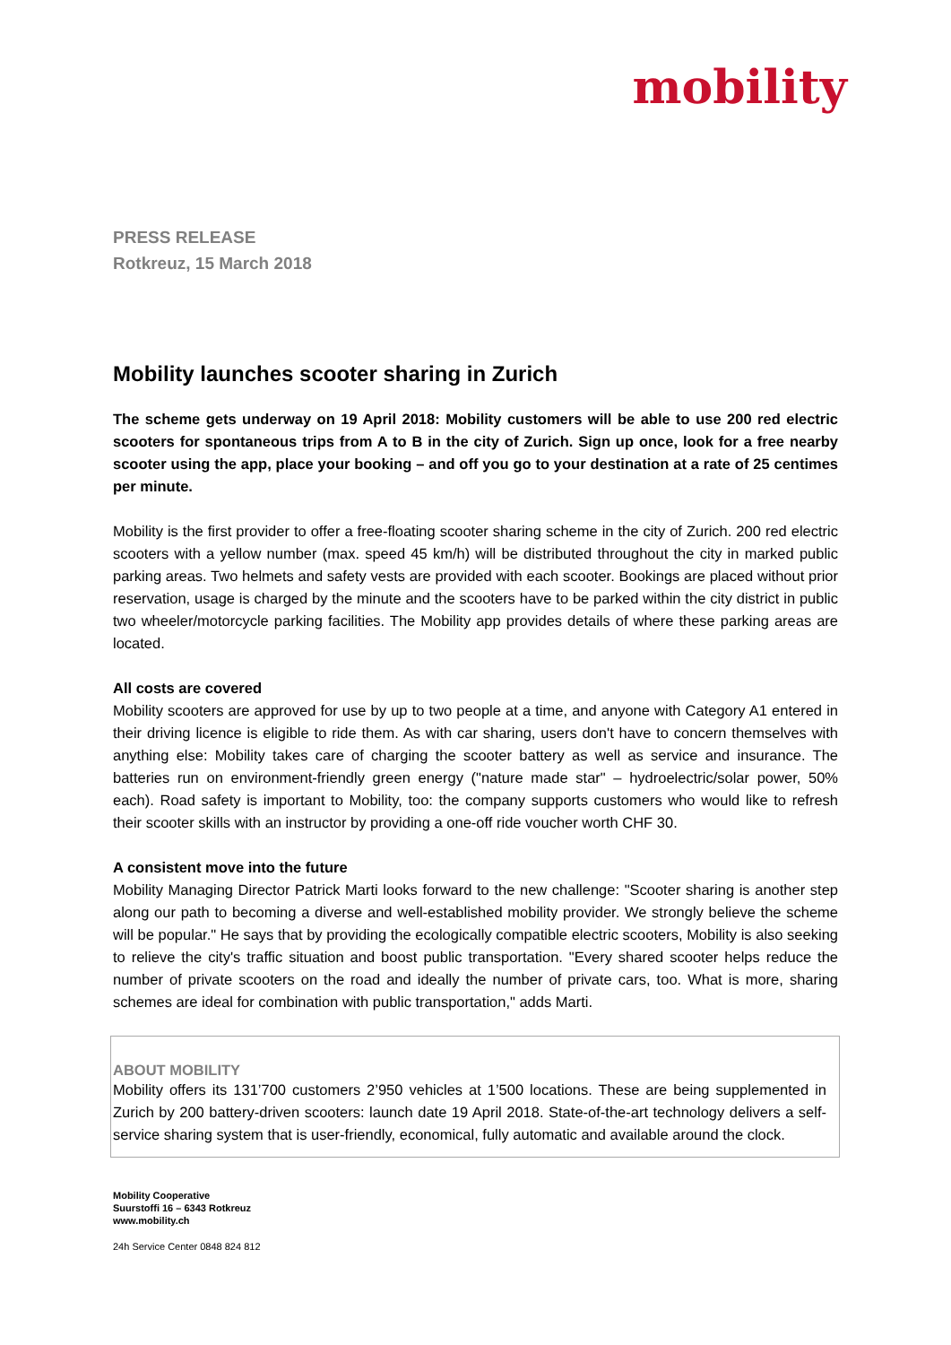mobility
PRESS RELEASE
Rotkreuz, 15 March 2018
Mobility launches scooter sharing in Zurich
The scheme gets underway on 19 April 2018: Mobility customers will be able to use 200 red electric scooters for spontaneous trips from A to B in the city of Zurich. Sign up once, look for a free nearby scooter using the app, place your booking – and off you go to your destination at a rate of 25 centimes per minute.
Mobility is the first provider to offer a free-floating scooter sharing scheme in the city of Zurich. 200 red electric scooters with a yellow number (max. speed 45 km/h) will be distributed throughout the city in marked public parking areas. Two helmets and safety vests are provided with each scooter. Bookings are placed without prior reservation, usage is charged by the minute and the scooters have to be parked within the city district in public two wheeler/motorcycle parking facilities. The Mobility app provides details of where these parking areas are located.
All costs are covered
Mobility scooters are approved for use by up to two people at a time, and anyone with Category A1 entered in their driving licence is eligible to ride them. As with car sharing, users don't have to concern themselves with anything else: Mobility takes care of charging the scooter battery as well as service and insurance. The batteries run on environment-friendly green energy ("nature made star" – hydroelectric/solar power, 50% each). Road safety is important to Mobility, too: the company supports customers who would like to refresh their scooter skills with an instructor by providing a one-off ride voucher worth CHF 30.
A consistent move into the future
Mobility Managing Director Patrick Marti looks forward to the new challenge: "Scooter sharing is another step along our path to becoming a diverse and well-established mobility provider. We strongly believe the scheme will be popular." He says that by providing the ecologically compatible electric scooters, Mobility is also seeking to relieve the city's traffic situation and boost public transportation. "Every shared scooter helps reduce the number of private scooters on the road and ideally the number of private cars, too. What is more, sharing schemes are ideal for combination with public transportation," adds Marti.
ABOUT MOBILITY
Mobility offers its 131’700 customers 2’950 vehicles at 1’500 locations. These are being supplemented in Zurich by 200 battery-driven scooters: launch date 19 April 2018. State-of-the-art technology delivers a self-service sharing system that is user-friendly, economical, fully automatic and available around the clock.
Mobility Cooperative
Suurstoffi 16 – 6343 Rotkreuz
www.mobility.ch
24h Service Center 0848 824 812